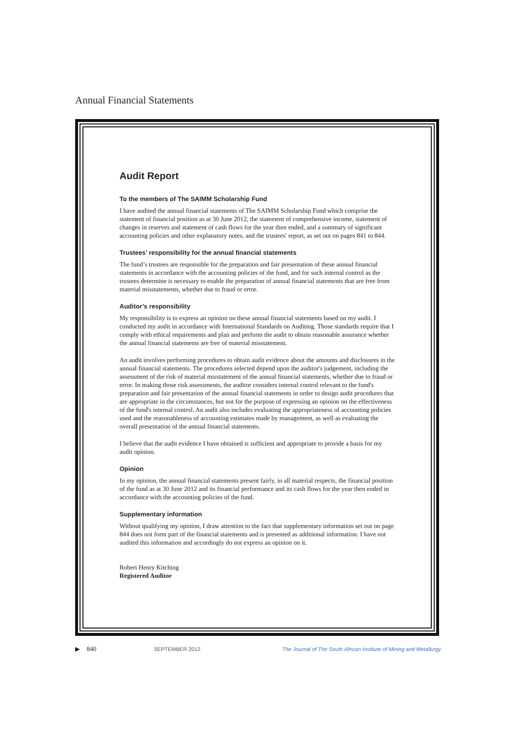Annual Financial Statements
Audit Report
To the members of The SAIMM Scholarship Fund
I have audited the annual financial statements of The SAIMM Scholarship Fund which comprise the statement of financial position as at 30 June 2012, the statement of comprehensive income, statement of changes in reserves and statement of cash flows for the year then ended, and a summary of significant accounting policies and other explanatory notes, and the trustees' report, as set out on pages 841 to 844.
Trustees’ responsibility for the annual financial statements
The fund’s trustees are responsible for the preparation and fair presentation of these annual financial statements in accordance with the accounting policies of the fund, and for such internal control as the trustees determine is necessary to enable the preparation of annual financial statements that are free from material misstatements, whether due to fraud or error.
Auditor’s responsibility
My responsibility is to express an opinion on these annual financial statements based on my audit. I conducted my audit in accordance with International Standards on Auditing. Those standards require that I comply with ethical requirements and plan and perform the audit to obtain reasonable assurance whether the annual financial statements are free of material misstatement.
An audit involves performing procedures to obtain audit evidence about the amounts and disclosures in the annual financial statements. The procedures selected depend upon the auditor's judgement, including the assessment of the risk of material misstatement of the annual financial statements, whether due to fraud or error. In making those risk assessments, the auditor considers internal control relevant to the fund's preparation and fair presentation of the annual financial statements in order to design audit procedures that are appropriate in the circumstances, but not for the purpose of expressing an opinion on the effectiveness of the fund's internal control. An audit also includes evaluating the appropriateness of accounting policies used and the reasonableness of accounting estimates made by management, as well as evaluating the overall presentation of the annual financial statements.
I believe that the audit evidence I have obtained is sufficient and appropriate to provide a basis for my audit opinion.
Opinion
In my opinion, the annual financial statements present fairly, in all material respects, the financial position of the fund as at 30 June 2012 and its financial performance and its cash flows for the year then ended in accordance with the accounting policies of the fund.
Supplementary information
Without qualifying my opinion, I draw attention to the fact that supplementary information set out on page 844 does not form part of the financial statements and is presented as additional information. I have not audited this information and accordingly do not express an opinion on it.
Robert Henry Kitching
Registered Auditor
▶ 840 SEPTEMBER 2012 The Journal of The South African Institute of Mining and Metallurgy